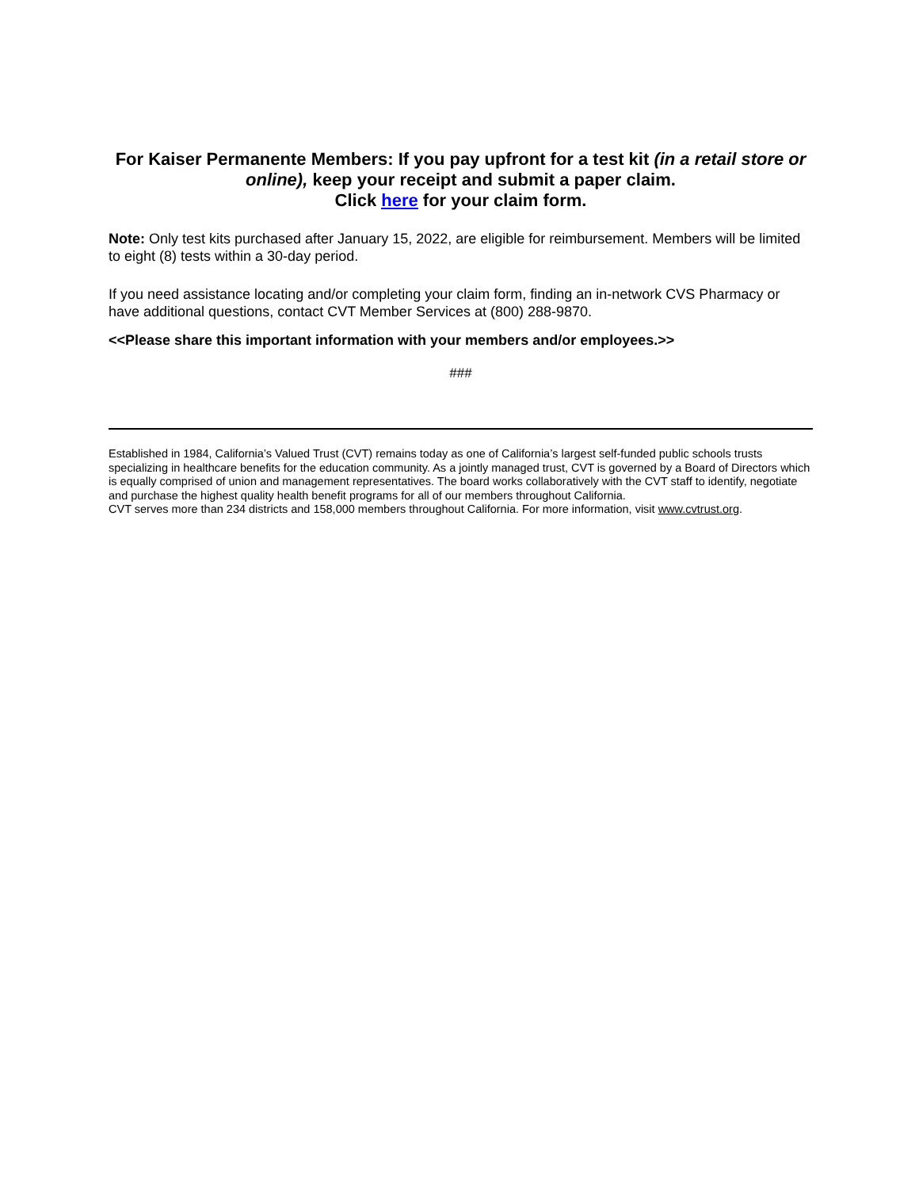For Kaiser Permanente Members: If you pay upfront for a test kit (in a retail store or online), keep your receipt and submit a paper claim.
Click here for your claim form.
Note: Only test kits purchased after January 15, 2022, are eligible for reimbursement. Members will be limited to eight (8) tests within a 30-day period.
If you need assistance locating and/or completing your claim form, finding an in-network CVS Pharmacy or have additional questions, contact CVT Member Services at (800) 288-9870.
<<Please share this important information with your members and/or employees.>>
###
Established in 1984, California’s Valued Trust (CVT) remains today as one of California’s largest self-funded public schools trusts specializing in healthcare benefits for the education community. As a jointly managed trust, CVT is governed by a Board of Directors which is equally comprised of union and management representatives. The board works collaboratively with the CVT staff to identify, negotiate and purchase the highest quality health benefit programs for all of our members throughout California.
CVT serves more than 234 districts and 158,000 members throughout California. For more information, visit www.cvtrust.org.